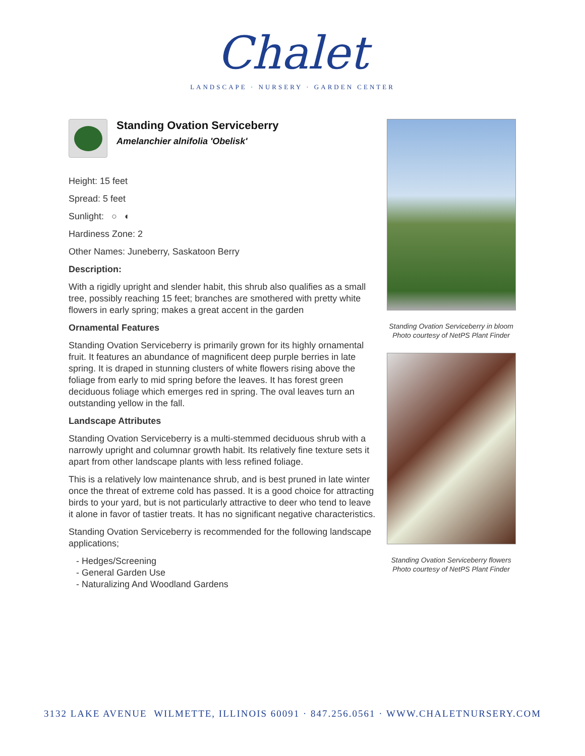Chalet
LANDSCAPE · NURSERY · GARDEN CENTER
Standing Ovation Serviceberry
Amelanchier alnifolia 'Obelisk'
Height: 15 feet
Spread: 5 feet
Sunlight: ○ ◐
Hardiness Zone: 2
Other Names: Juneberry, Saskatoon Berry
Description:
With a rigidly upright and slender habit, this shrub also qualifies as a small tree, possibly reaching 15 feet; branches are smothered with pretty white flowers in early spring; makes a great accent in the garden
Ornamental Features
Standing Ovation Serviceberry is primarily grown for its highly ornamental fruit. It features an abundance of magnificent deep purple berries in late spring. It is draped in stunning clusters of white flowers rising above the foliage from early to mid spring before the leaves. It has forest green deciduous foliage which emerges red in spring. The oval leaves turn an outstanding yellow in the fall.
Landscape Attributes
Standing Ovation Serviceberry is a multi-stemmed deciduous shrub with a narrowly upright and columnar growth habit. Its relatively fine texture sets it apart from other landscape plants with less refined foliage.
This is a relatively low maintenance shrub, and is best pruned in late winter once the threat of extreme cold has passed. It is a good choice for attracting birds to your yard, but is not particularly attractive to deer who tend to leave it alone in favor of tastier treats. It has no significant negative characteristics.
Standing Ovation Serviceberry is recommended for the following landscape applications;
- Hedges/Screening
- General Garden Use
- Naturalizing And Woodland Gardens
Standing Ovation Serviceberry in bloom
Photo courtesy of NetPS Plant Finder
Standing Ovation Serviceberry flowers
Photo courtesy of NetPS Plant Finder
3132 LAKE AVENUE WILMETTE, ILLINOIS 60091 · 847.256.0561 · WWW.CHALETNURSERY.COM